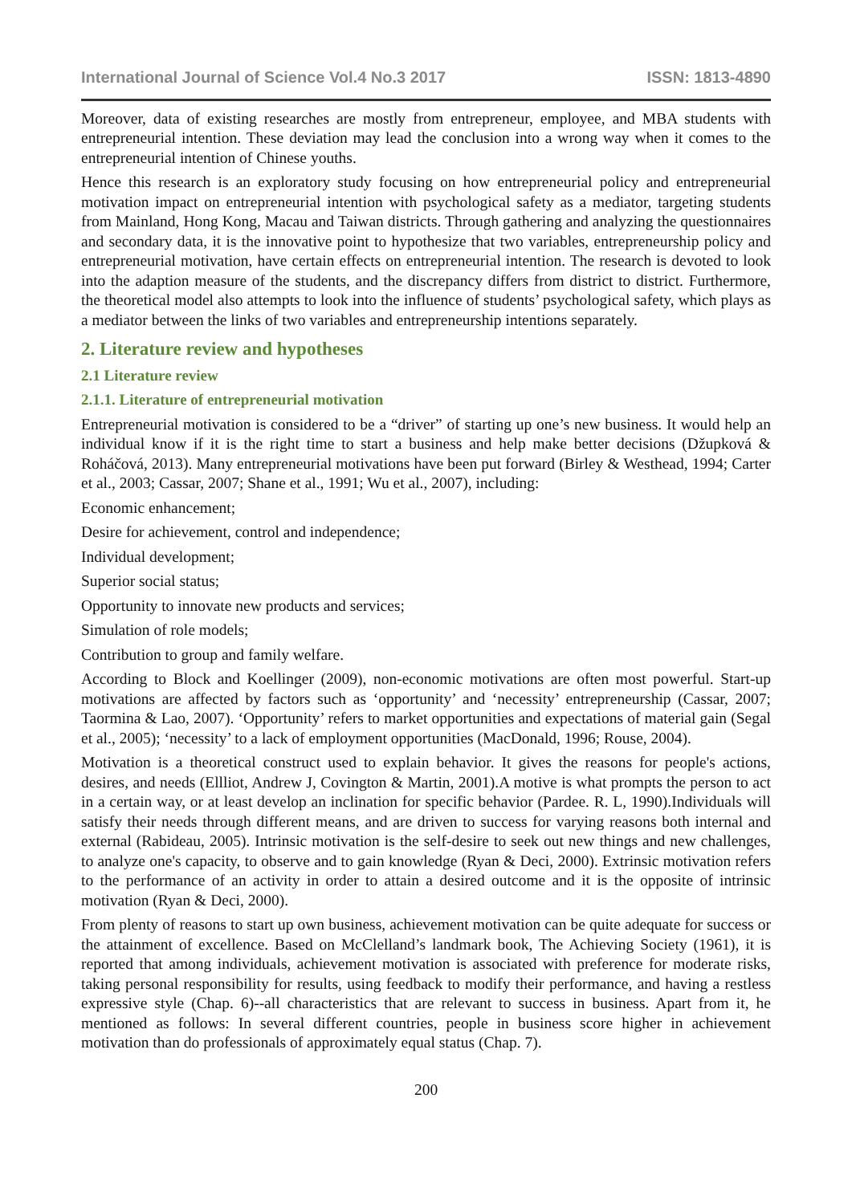International Journal of Science Vol.4 No.3 2017 ISSN: 1813-4890
Moreover, data of existing researches are mostly from entrepreneur, employee, and MBA students with entrepreneurial intention. These deviation may lead the conclusion into a wrong way when it comes to the entrepreneurial intention of Chinese youths.
Hence this research is an exploratory study focusing on how entrepreneurial policy and entrepreneurial motivation impact on entrepreneurial intention with psychological safety as a mediator, targeting students from Mainland, Hong Kong, Macau and Taiwan districts. Through gathering and analyzing the questionnaires and secondary data, it is the innovative point to hypothesize that two variables, entrepreneurship policy and entrepreneurial motivation, have certain effects on entrepreneurial intention. The research is devoted to look into the adaption measure of the students, and the discrepancy differs from district to district. Furthermore, the theoretical model also attempts to look into the influence of students’ psychological safety, which plays as a mediator between the links of two variables and entrepreneurship intentions separately.
2. Literature review and hypotheses
2.1 Literature review
2.1.1. Literature of entrepreneurial motivation
Entrepreneurial motivation is considered to be a “driver” of starting up one’s new business. It would help an individual know if it is the right time to start a business and help make better decisions (Džupková & Roháčová, 2013). Many entrepreneurial motivations have been put forward (Birley & Westhead, 1994; Carter et al., 2003; Cassar, 2007; Shane et al., 1991; Wu et al., 2007), including:
Economic enhancement;
Desire for achievement, control and independence;
Individual development;
Superior social status;
Opportunity to innovate new products and services;
Simulation of role models;
Contribution to group and family welfare.
According to Block and Koellinger (2009), non-economic motivations are often most powerful. Start-up motivations are affected by factors such as ‘opportunity’ and ‘necessity’ entrepreneurship (Cassar, 2007; Taormina & Lao, 2007). ‘Opportunity’ refers to market opportunities and expectations of material gain (Segal et al., 2005); ‘necessity’ to a lack of employment opportunities (MacDonald, 1996; Rouse, 2004).
Motivation is a theoretical construct used to explain behavior. It gives the reasons for people's actions, desires, and needs (Ellliot, Andrew J, Covington & Martin, 2001).A motive is what prompts the person to act in a certain way, or at least develop an inclination for specific behavior (Pardee. R. L, 1990).Individuals will satisfy their needs through different means, and are driven to success for varying reasons both internal and external (Rabideau, 2005). Intrinsic motivation is the self-desire to seek out new things and new challenges, to analyze one's capacity, to observe and to gain knowledge (Ryan & Deci, 2000). Extrinsic motivation refers to the performance of an activity in order to attain a desired outcome and it is the opposite of intrinsic motivation (Ryan & Deci, 2000).
From plenty of reasons to start up own business, achievement motivation can be quite adequate for success or the attainment of excellence. Based on McClelland’s landmark book, The Achieving Society (1961), it is reported that among individuals, achievement motivation is associated with preference for moderate risks, taking personal responsibility for results, using feedback to modify their performance, and having a restless expressive style (Chap. 6)--all characteristics that are relevant to success in business. Apart from it, he mentioned as follows: In several different countries, people in business score higher in achievement motivation than do professionals of approximately equal status (Chap. 7).
200